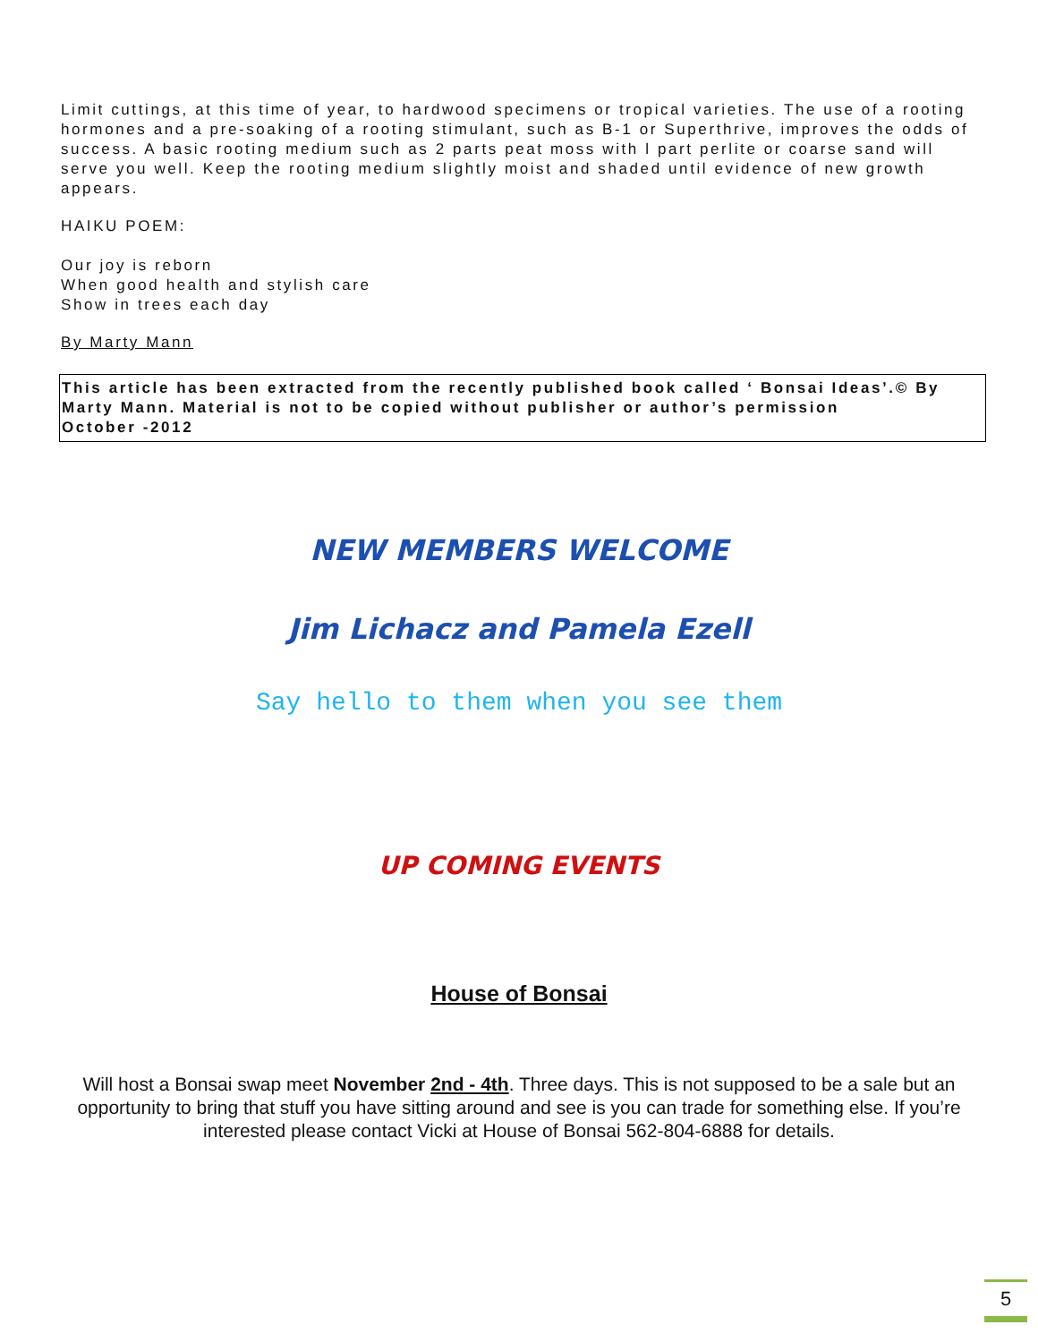Limit cuttings, at this time of year, to hardwood specimens or tropical varieties. The use of a rooting hormones and a pre-soaking of a rooting stimulant, such as B-1 or Superthrive, improves the odds of success. A basic rooting medium such as 2 parts peat moss with l part perlite or coarse sand will serve you well. Keep the rooting medium slightly moist and shaded until evidence of new growth appears.
HAIKU POEM:
Our joy is reborn
When good health and stylish care
Show in trees each day
By Marty Mann
This article has been extracted from the recently published book called ‘ Bonsai Ideas’.© By Marty Mann. Material is not to be copied without publisher or author’s permission
October -2012
NEW MEMBERS WELCOME
Jim Lichacz and Pamela Ezell
Say hello to them when you see them
UP COMING EVENTS
House of Bonsai
Will host a Bonsai swap meet November 2nd - 4th. Three days. This is not supposed to be a sale but an opportunity to bring that stuff you have sitting around and see is you can trade for something else. If you’re interested please contact Vicki at House of Bonsai 562-804-6888 for details.
5